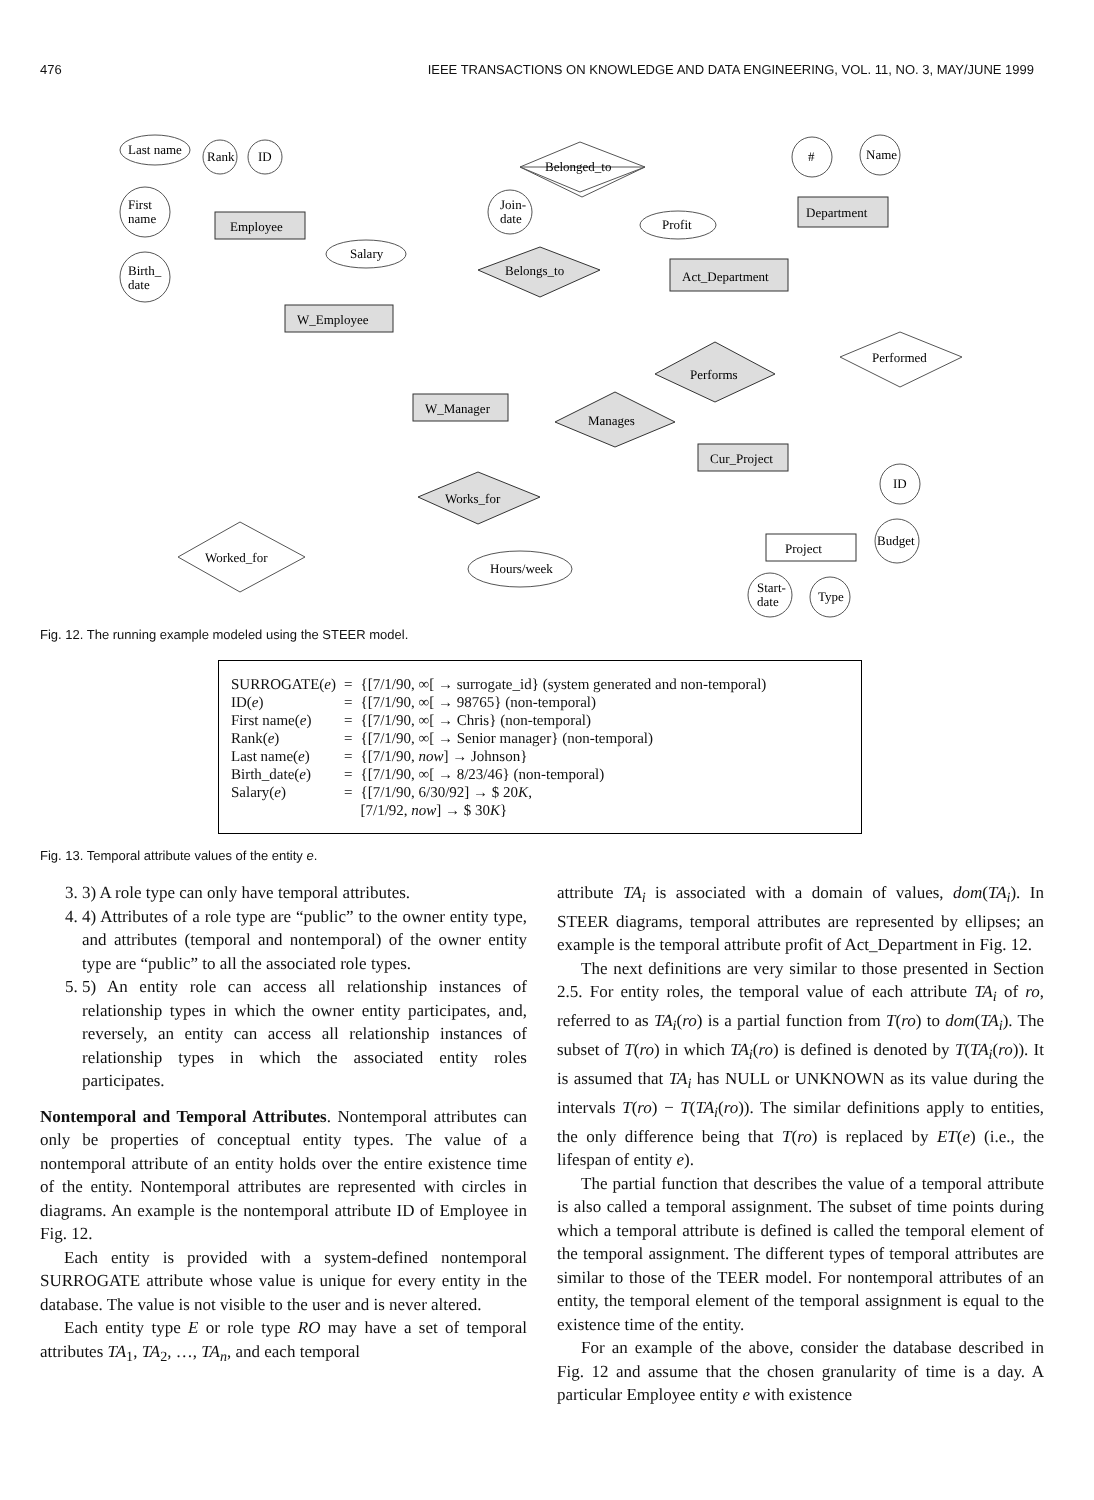476 IEEE TRANSACTIONS ON KNOWLEDGE AND DATA ENGINEERING, VOL. 11, NO. 3, MAY/JUNE 1999
Last name
Rank
ID
First
name
Birth_
date
Employee
Belonged_to
Join-
date
#
Name
Department
Profit
Salary
Belongs_to
Act_Department
W_Employee
Performed
Performs
W_Manager
Manages
Cur_Project
Works_for
ID
Budget
Project
Worked_for
Hours/week
Start-
date
Type
Fig. 12. The running example modeled using the STEER model.
| SURROGATE( e ) | = | {[7/1/90, ∞[ → surrogate_id} (system generated and non-temporal) |
| ID( e ) | = | {[7/1/90, ∞[ → 98765} (non-temporal) |
| First name( e ) | = | {[7/1/90, ∞[ → Chris} (non-temporal) |
| Rank( e ) | = | {[7/1/90, ∞[ → Senior manager} (non-temporal) |
| Last name( e ) | = | {[7/1/90, now ] → Johnson} |
| Birth_date( e ) | = | {[7/1/90, ∞[ → 8/23/46} (non-temporal) |
| Salary( e ) | = | {[7/1/90, 6/30/92] → $ 20 K , [7/1/92, now ] → $ 30 K } |
Fig. 13. Temporal attribute values of the entity e.
3. 3) A role type can only have temporal attributes.
4. 4) Attributes of a role type are “public” to the owner entity type, and attributes (temporal and nontemporal) of the owner entity type are “public” to all the associated role types.
5. 5) An entity role can access all relationship instances of relationship types in which the owner entity participates, and, reversely, an entity can access all relationship instances of relationship types in which the associated entity roles participates.
Nontemporal and Temporal Attributes. Nontemporal attributes can only be properties of conceptual entity types. The value of a nontemporal attribute of an entity holds over the entire existence time of the entity. Nontemporal attributes are represented with circles in diagrams. An example is the nontemporal attribute ID of Employee in Fig. 12.
Each entity is provided with a system-defined nontemporal SURROGATE attribute whose value is unique for every entity in the database. The value is not visible to the user and is never altered.
Each entity type E or role type RO may have a set of temporal attributes TA<sub>1</sub>, TA<sub>2</sub>, …, TA<sub>n</sub>, and each temporal
attribute TA<sub>i</sub> is associated with a domain of values, dom(TA<sub>i</sub>). In STEER diagrams, temporal attributes are represented by ellipses; an example is the temporal attribute profit of Act_Department in Fig. 12.
The next definitions are very similar to those presented in Section 2.5. For entity roles, the temporal value of each attribute TA<sub>i</sub> of ro, referred to as TA<sub>i</sub>(ro) is a partial function from T(ro) to dom(TA<sub>i</sub>). The subset of T(ro) in which TA<sub>i</sub>(ro) is defined is denoted by T(TA<sub>i</sub>(ro)). It is assumed that TA<sub>i</sub> has NULL or UNKNOWN as its value during the intervals T(ro) − T(TA<sub>i</sub>(ro)). The similar definitions apply to entities, the only difference being that T(ro) is replaced by ET(e) (i.e., the lifespan of entity e).
The partial function that describes the value of a temporal attribute is also called a temporal assignment. The subset of time points during which a temporal attribute is defined is called the temporal element of the temporal assignment. The different types of temporal attributes are similar to those of the TEER model. For nontemporal attributes of an entity, the temporal element of the temporal assignment is equal to the existence time of the entity.
For an example of the above, consider the database described in Fig. 12 and assume that the chosen granularity of time is a day. A particular Employee entity e with existence